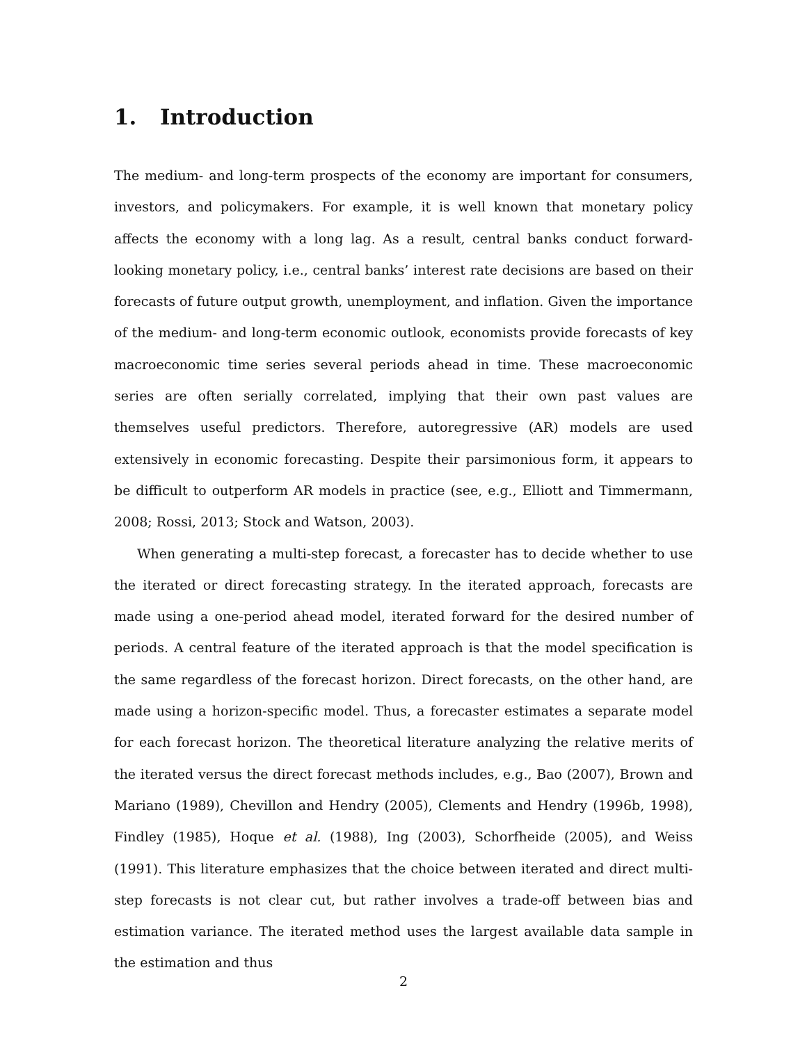1. Introduction
The medium- and long-term prospects of the economy are important for consumers, investors, and policymakers. For example, it is well known that monetary policy affects the economy with a long lag. As a result, central banks conduct forward-looking monetary policy, i.e., central banks’ interest rate decisions are based on their forecasts of future output growth, unemployment, and inflation. Given the importance of the medium- and long-term economic outlook, economists provide forecasts of key macroeconomic time series several periods ahead in time. These macroeconomic series are often serially correlated, implying that their own past values are themselves useful predictors. Therefore, autoregressive (AR) models are used extensively in economic forecasting. Despite their parsimonious form, it appears to be difficult to outperform AR models in practice (see, e.g., Elliott and Timmermann, 2008; Rossi, 2013; Stock and Watson, 2003).
When generating a multi-step forecast, a forecaster has to decide whether to use the iterated or direct forecasting strategy. In the iterated approach, forecasts are made using a one-period ahead model, iterated forward for the desired number of periods. A central feature of the iterated approach is that the model specification is the same regardless of the forecast horizon. Direct forecasts, on the other hand, are made using a horizon-specific model. Thus, a forecaster estimates a separate model for each forecast horizon. The theoretical literature analyzing the relative merits of the iterated versus the direct forecast methods includes, e.g., Bao (2007), Brown and Mariano (1989), Chevillon and Hendry (2005), Clements and Hendry (1996b, 1998), Findley (1985), Hoque et al. (1988), Ing (2003), Schorfheide (2005), and Weiss (1991). This literature emphasizes that the choice between iterated and direct multi-step forecasts is not clear cut, but rather involves a trade-off between bias and estimation variance. The iterated method uses the largest available data sample in the estimation and thus
2